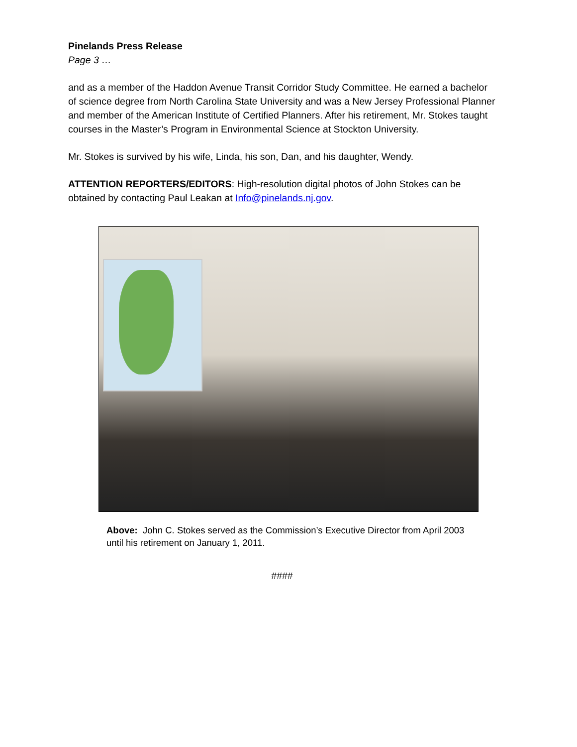Pinelands Press Release
Page 3 …
and as a member of the Haddon Avenue Transit Corridor Study Committee. He earned a bachelor of science degree from North Carolina State University and was a New Jersey Professional Planner and member of the American Institute of Certified Planners. After his retirement, Mr. Stokes taught courses in the Master’s Program in Environmental Science at Stockton University.
Mr. Stokes is survived by his wife, Linda, his son, Dan, and his daughter, Wendy.
ATTENTION REPORTERS/EDITORS: High-resolution digital photos of John Stokes can be obtained by contacting Paul Leakan at Info@pinelands.nj.gov.
Above: John C. Stokes served as the Commission’s Executive Director from April 2003 until his retirement on January 1, 2011.
####